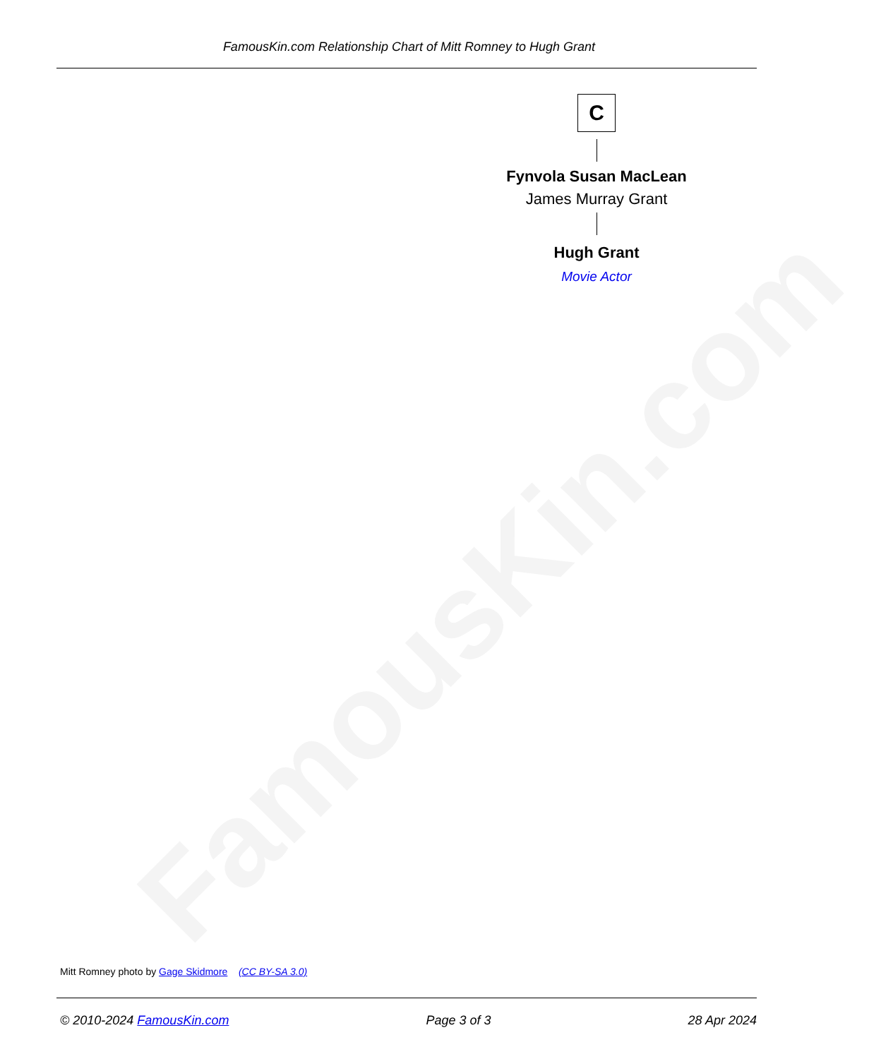FamousKin.com Relationship Chart of Mitt Romney to Hugh Grant
FamousKin.com
C
Fynvola Susan MacLean
James Murray Grant
Hugh Grant
Movie Actor
Mitt Romney photo by Gage Skidmore (CC BY-SA 3.0)
© 2010-2024 FamousKin.com Page 3 of 3 28 Apr 2024